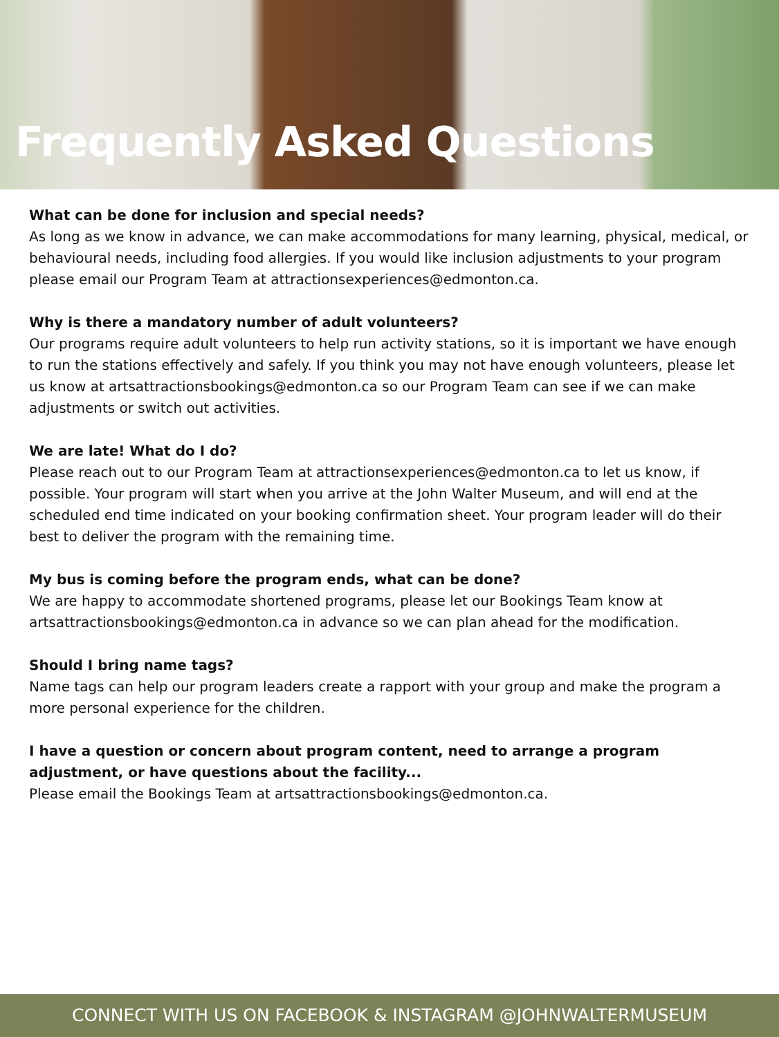Frequently Asked Questions
What can be done for inclusion and special needs?
As long as we know in advance, we can make accommodations for many learning, physical, medical, or behavioural needs, including food allergies. If you would like inclusion adjustments to your program please email our Program Team at attractionsexperiences@edmonton.ca.
Why is there a mandatory number of adult volunteers?
Our programs require adult volunteers to help run activity stations, so it is important we have enough to run the stations effectively and safely. If you think you may not have enough volunteers, please let us know at artsattractionsbookings@edmonton.ca so our Program Team can see if we can make adjustments or switch out activities.
We are late! What do I do?
Please reach out to our Program Team at attractionsexperiences@edmonton.ca to let us know, if possible. Your program will start when you arrive at the John Walter Museum, and will end at the scheduled end time indicated on your booking confirmation sheet. Your program leader will do their best to deliver the program with the remaining time.
My bus is coming before the program ends, what can be done?
We are happy to accommodate shortened programs, please let our Bookings Team know at artsattractionsbookings@edmonton.ca in advance so we can plan ahead for the modification.
Should I bring name tags?
Name tags can help our program leaders create a rapport with your group and make the program a more personal experience for the children.
I have a question or concern about program content, need to arrange a program adjustment, or have questions about the facility...
Please email the Bookings Team at artsattractionsbookings@edmonton.ca.
CONNECT WITH US ON FACEBOOK & INSTAGRAM @JOHNWALTERMUSEUM